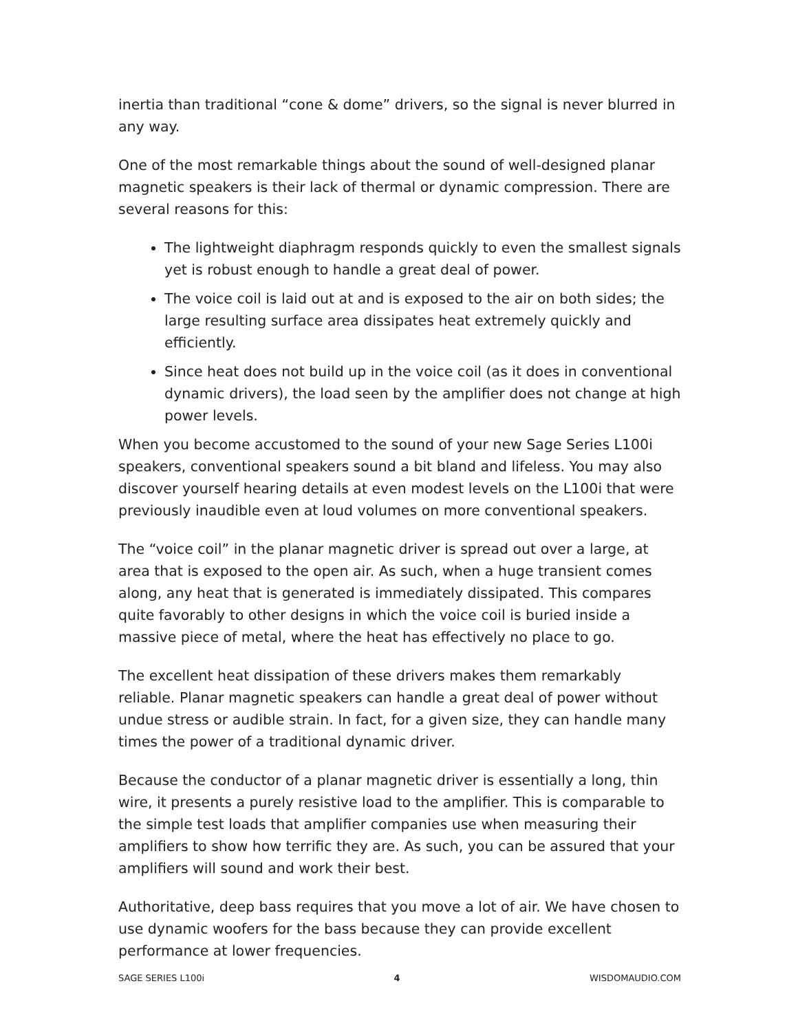inertia than traditional “cone & dome” drivers, so the signal is never blurred in any way.
One of the most remarkable things about the sound of well-designed planar magnetic speakers is their lack of thermal or dynamic compression. There are several reasons for this:
The lightweight diaphragm responds quickly to even the smallest signals yet is robust enough to handle a great deal of power.
The voice coil is laid out at and is exposed to the air on both sides; the large resulting surface area dissipates heat extremely quickly and efficiently.
Since heat does not build up in the voice coil (as it does in conventional dynamic drivers), the load seen by the amplifier does not change at high power levels.
When you become accustomed to the sound of your new Sage Series L100i speakers, conventional speakers sound a bit bland and lifeless. You may also discover yourself hearing details at even modest levels on the L100i that were previously inaudible even at loud volumes on more conventional speakers.
The “voice coil” in the planar magnetic driver is spread out over a large, at area that is exposed to the open air. As such, when a huge transient comes along, any heat that is generated is immediately dissipated. This compares quite favorably to other designs in which the voice coil is buried inside a massive piece of metal, where the heat has effectively no place to go.
The excellent heat dissipation of these drivers makes them remarkably reliable. Planar magnetic speakers can handle a great deal of power without undue stress or audible strain. In fact, for a given size, they can handle many times the power of a traditional dynamic driver.
Because the conductor of a planar magnetic driver is essentially a long, thin wire, it presents a purely resistive load to the amplifier. This is comparable to the simple test loads that amplifier companies use when measuring their amplifiers to show how terrific they are. As such, you can be assured that your amplifiers will sound and work their best.
Authoritative, deep bass requires that you move a lot of air. We have chosen to use dynamic woofers for the bass because they can provide excellent performance at lower frequencies.
SAGE SERIES L100i 4 WISDOMAUDIO.COM